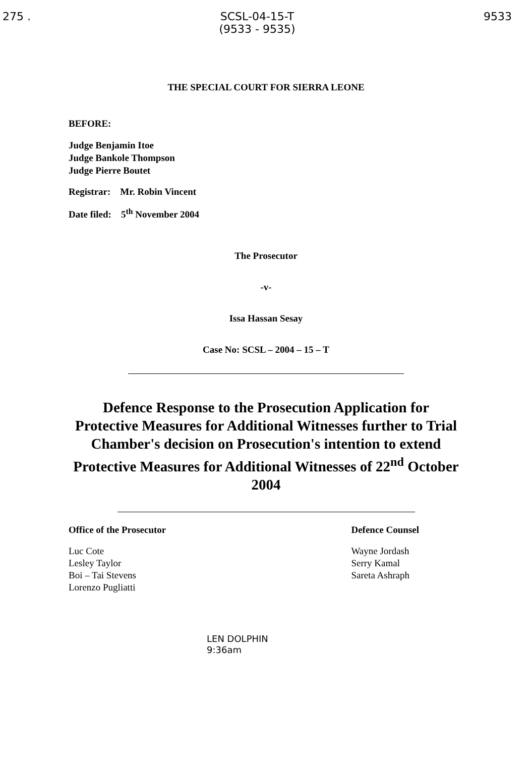275 . SCSL-04-15-T
(9533 - 9535)
9533
THE SPECIAL COURT FOR SIERRA LEONE
BEFORE:
Judge Benjamin Itoe
Judge Bankole Thompson
Judge Pierre Boutet
Registrar: Mr. Robin Vincent
Date filed: 5<sup>th</sup> November 2004
The Prosecutor
-v-
Issa Hassan Sesay
Case No: SCSL – 2004 – 15 – T
Defence Response to the Prosecution Application for Protective Measures for Additional Witnesses further to Trial Chamber's decision on Prosecution's intention to extend Protective Measures for Additional Witnesses of 22<sup>nd</sup> October 2004
Office of the Prosecutor
Luc Cote
Lesley Taylor
Boi – Tai Stevens
Lorenzo Pugliatti
Defence Counsel
Wayne Jordash
Serry Kamal
Sareta Ashraph
LEN DOLPHIN
9:36am